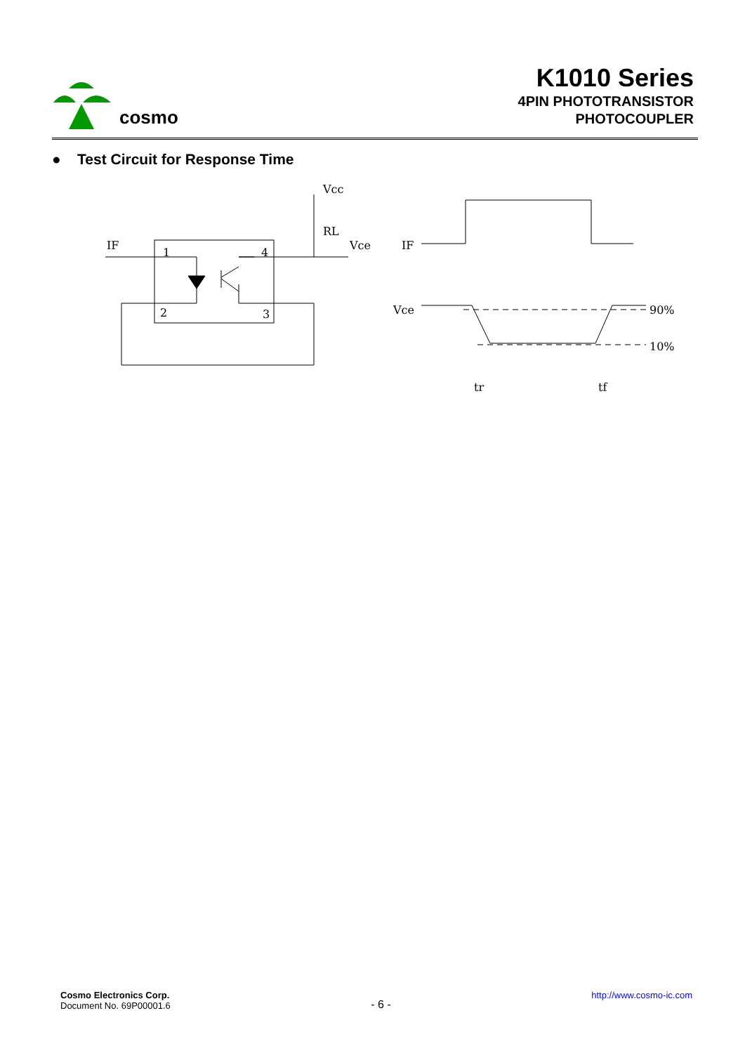cosmo
K1010 Series
4PIN PHOTOTRANSISTOR
PHOTOCOUPLER
● Test Circuit for Response Time
Vcc
RL
Vce
IF
1
4
2
3
IF
Vce
90%
10%
tr
tf
Cosmo Electronics Corp.
Document No. 69P00001.6
- 6 -
http://www.cosmo-ic.com